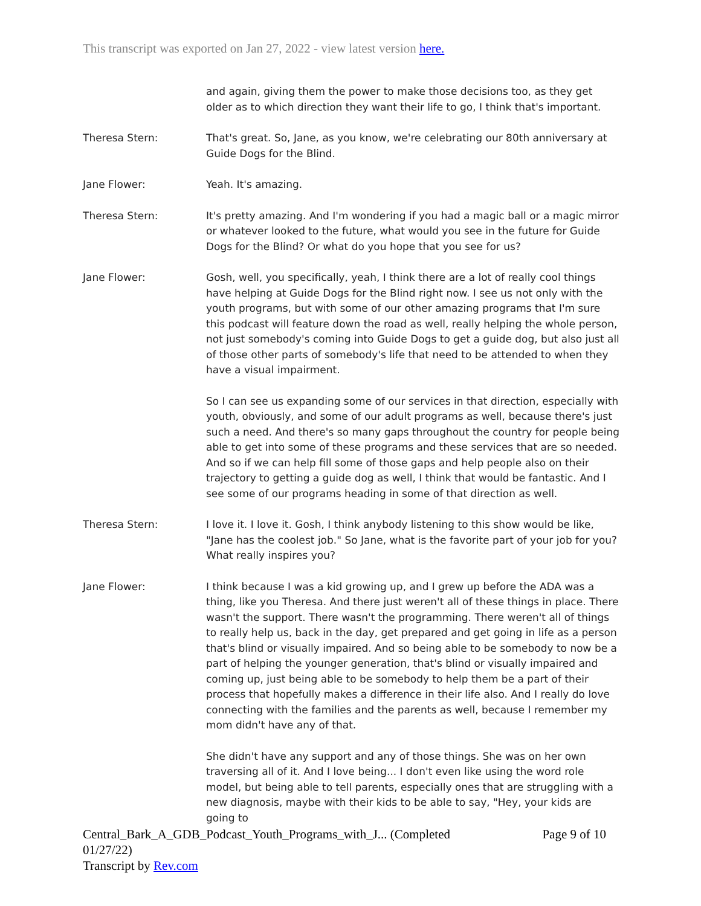This transcript was exported on Jan 27, 2022 - view latest version here.
and again, giving them the power to make those decisions too, as they get older as to which direction they want their life to go, I think that's important.
Theresa Stern: That's great. So, Jane, as you know, we're celebrating our 80th anniversary at Guide Dogs for the Blind.
Jane Flower: Yeah. It's amazing.
Theresa Stern: It's pretty amazing. And I'm wondering if you had a magic ball or a magic mirror or whatever looked to the future, what would you see in the future for Guide Dogs for the Blind? Or what do you hope that you see for us?
Jane Flower: Gosh, well, you specifically, yeah, I think there are a lot of really cool things have helping at Guide Dogs for the Blind right now. I see us not only with the youth programs, but with some of our other amazing programs that I'm sure this podcast will feature down the road as well, really helping the whole person, not just somebody's coming into Guide Dogs to get a guide dog, but also just all of those other parts of somebody's life that need to be attended to when they have a visual impairment.
So I can see us expanding some of our services in that direction, especially with youth, obviously, and some of our adult programs as well, because there's just such a need. And there's so many gaps throughout the country for people being able to get into some of these programs and these services that are so needed. And so if we can help fill some of those gaps and help people also on their trajectory to getting a guide dog as well, I think that would be fantastic. And I see some of our programs heading in some of that direction as well.
Theresa Stern: I love it. I love it. Gosh, I think anybody listening to this show would be like, "Jane has the coolest job." So Jane, what is the favorite part of your job for you? What really inspires you?
Jane Flower: I think because I was a kid growing up, and I grew up before the ADA was a thing, like you Theresa. And there just weren't all of these things in place. There wasn't the support. There wasn't the programming. There weren't all of things to really help us, back in the day, get prepared and get going in life as a person that's blind or visually impaired. And so being able to be somebody to now be a part of helping the younger generation, that's blind or visually impaired and coming up, just being able to be somebody to help them be a part of their process that hopefully makes a difference in their life also. And I really do love connecting with the families and the parents as well, because I remember my mom didn't have any of that.
She didn't have any support and any of those things. She was on her own traversing all of it. And I love being... I don't even like using the word role model, but being able to tell parents, especially ones that are struggling with a new diagnosis, maybe with their kids to be able to say, "Hey, your kids are going to
Central_Bark_A_GDB_Podcast_Youth_Programs_with_J... (Completed 01/27/22) Page 9 of 10
Transcript by Rev.com